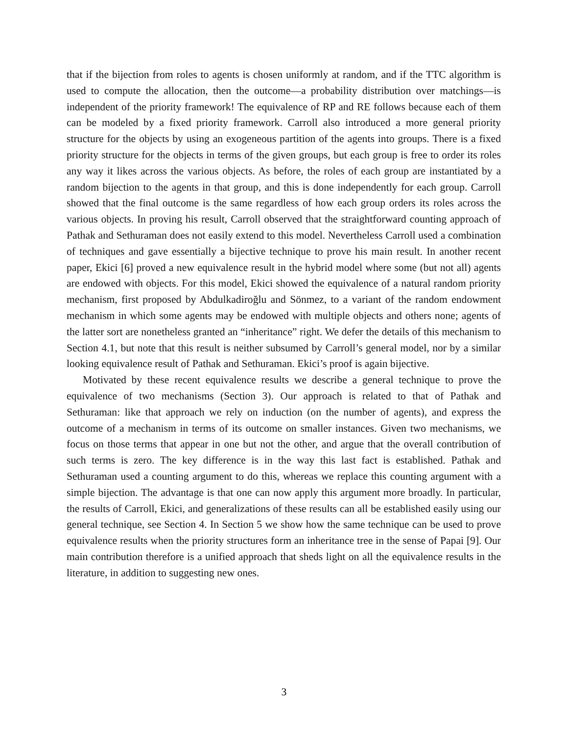that if the bijection from roles to agents is chosen uniformly at random, and if the TTC algorithm is used to compute the allocation, then the outcome—a probability distribution over matchings—is independent of the priority framework! The equivalence of RP and RE follows because each of them can be modeled by a fixed priority framework. Carroll also introduced a more general priority structure for the objects by using an exogeneous partition of the agents into groups. There is a fixed priority structure for the objects in terms of the given groups, but each group is free to order its roles any way it likes across the various objects. As before, the roles of each group are instantiated by a random bijection to the agents in that group, and this is done independently for each group. Carroll showed that the final outcome is the same regardless of how each group orders its roles across the various objects. In proving his result, Carroll observed that the straightforward counting approach of Pathak and Sethuraman does not easily extend to this model. Nevertheless Carroll used a combination of techniques and gave essentially a bijective technique to prove his main result. In another recent paper, Ekici [6] proved a new equivalence result in the hybrid model where some (but not all) agents are endowed with objects. For this model, Ekici showed the equivalence of a natural random priority mechanism, first proposed by Abdulkadiroğlu and Sönmez, to a variant of the random endowment mechanism in which some agents may be endowed with multiple objects and others none; agents of the latter sort are nonetheless granted an “inheritance” right. We defer the details of this mechanism to Section 4.1, but note that this result is neither subsumed by Carroll’s general model, nor by a similar looking equivalence result of Pathak and Sethuraman. Ekici’s proof is again bijective.
Motivated by these recent equivalence results we describe a general technique to prove the equivalence of two mechanisms (Section 3). Our approach is related to that of Pathak and Sethuraman: like that approach we rely on induction (on the number of agents), and express the outcome of a mechanism in terms of its outcome on smaller instances. Given two mechanisms, we focus on those terms that appear in one but not the other, and argue that the overall contribution of such terms is zero. The key difference is in the way this last fact is established. Pathak and Sethuraman used a counting argument to do this, whereas we replace this counting argument with a simple bijection. The advantage is that one can now apply this argument more broadly. In particular, the results of Carroll, Ekici, and generalizations of these results can all be established easily using our general technique, see Section 4. In Section 5 we show how the same technique can be used to prove equivalence results when the priority structures form an inheritance tree in the sense of Papai [9]. Our main contribution therefore is a unified approach that sheds light on all the equivalence results in the literature, in addition to suggesting new ones.
3